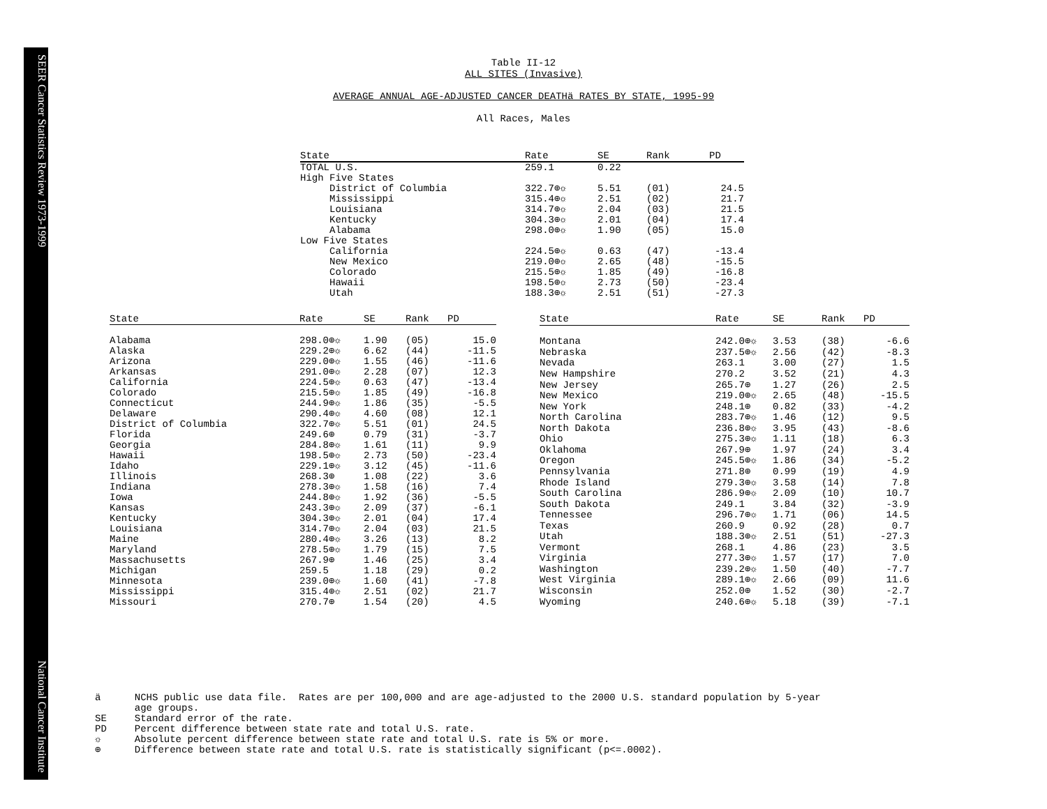SEER Cancer Statistics Review 1973-1999 National Cancer Institute
Table II-12
ALL SITES (Invasive)
AVERAGE ANNUAL AGE-ADJUSTED CANCER DEATHä RATES BY STATE, 1995-99
All Races, Males
| State | Rate | SE | Rank | PD |
| --- | --- | --- | --- | --- |
| TOTAL U.S. | 259.1 | 0.22 | | |
| High Five States | | | | |
| District of Columbia | 322.7⊕☼ | 5.51 | (01) | 24.5 |
| Mississippi | 315.4⊕☼ | 2.51 | (02) | 21.7 |
| Louisiana | 314.7⊕☼ | 2.04 | (03) | 21.5 |
| Kentucky | 304.3⊕☼ | 2.01 | (04) | 17.4 |
| Alabama | 298.0⊕☼ | 1.90 | (05) | 15.0 |
| Low Five States | | | | |
| California | 224.5⊕☼ | 0.63 | (47) | -13.4 |
| New Mexico | 219.0⊕☼ | 2.65 | (48) | -15.5 |
| Colorado | 215.5⊕☼ | 1.85 | (49) | -16.8 |
| Hawaii | 198.5⊕☼ | 2.73 | (50) | -23.4 |
| Utah | 188.3⊕☼ | 2.51 | (51) | -27.3 |
| State | Rate | SE | Rank | PD |
| --- | --- | --- | --- | --- |
| Alabama | 298.0⊕☼ | 1.90 | (05) | 15.0 |
| Alaska | 229.2⊕☼ | 6.62 | (44) | -11.5 |
| Arizona | 229.0⊕☼ | 1.55 | (46) | -11.6 |
| Arkansas | 291.0⊕☼ | 2.28 | (07) | 12.3 |
| California | 224.5⊕☼ | 0.63 | (47) | -13.4 |
| Colorado | 215.5⊕☼ | 1.85 | (49) | -16.8 |
| Connecticut | 244.9⊕☼ | 1.86 | (35) | -5.5 |
| Delaware | 290.4⊕☼ | 4.60 | (08) | 12.1 |
| District of Columbia | 322.7⊕☼ | 5.51 | (01) | 24.5 |
| Florida | 249.6⊕ | 0.79 | (31) | -3.7 |
| Georgia | 284.8⊕☼ | 1.61 | (11) | 9.9 |
| Hawaii | 198.5⊕☼ | 2.73 | (50) | -23.4 |
| Idaho | 229.1⊕☼ | 3.12 | (45) | -11.6 |
| Illinois | 268.3⊕ | 1.08 | (22) | 3.6 |
| Indiana | 278.3⊕☼ | 1.58 | (16) | 7.4 |
| Iowa | 244.8⊕☼ | 1.92 | (36) | -5.5 |
| Kansas | 243.3⊕☼ | 2.09 | (37) | -6.1 |
| Kentucky | 304.3⊕☼ | 2.01 | (04) | 17.4 |
| Louisiana | 314.7⊕☼ | 2.04 | (03) | 21.5 |
| Maine | 280.4⊕☼ | 3.26 | (13) | 8.2 |
| Maryland | 278.5⊕☼ | 1.79 | (15) | 7.5 |
| Massachusetts | 267.9⊕ | 1.46 | (25) | 3.4 |
| Michigan | 259.5 | 1.18 | (29) | 0.2 |
| Minnesota | 239.0⊕☼ | 1.60 | (41) | -7.8 |
| Mississippi | 315.4⊕☼ | 2.51 | (02) | 21.7 |
| Missouri | 270.7⊕ | 1.54 | (20) | 4.5 |
| State | Rate | SE | Rank | PD |
| --- | --- | --- | --- | --- |
| Montana | 242.0⊕☼ | 3.53 | (38) | -6.6 |
| Nebraska | 237.5⊕☼ | 2.56 | (42) | -8.3 |
| Nevada | 263.1 | 3.00 | (27) | 1.5 |
| New Hampshire | 270.2 | 3.52 | (21) | 4.3 |
| New Jersey | 265.7⊕ | 1.27 | (26) | 2.5 |
| New Mexico | 219.0⊕☼ | 2.65 | (48) | -15.5 |
| New York | 248.1⊕ | 0.82 | (33) | -4.2 |
| North Carolina | 283.7⊕☼ | 1.46 | (12) | 9.5 |
| North Dakota | 236.8⊕☼ | 3.95 | (43) | -8.6 |
| Ohio | 275.3⊕☼ | 1.11 | (18) | 6.3 |
| Oklahoma | 267.9⊕ | 1.97 | (24) | 3.4 |
| Oregon | 245.5⊕☼ | 1.86 | (34) | -5.2 |
| Pennsylvania | 271.8⊕ | 0.99 | (19) | 4.9 |
| Rhode Island | 279.3⊕☼ | 3.58 | (14) | 7.8 |
| South Carolina | 286.9⊕☼ | 2.09 | (10) | 10.7 |
| South Dakota | 249.1 | 3.84 | (32) | -3.9 |
| Tennessee | 296.7⊕☼ | 1.71 | (06) | 14.5 |
| Texas | 260.9 | 0.92 | (28) | 0.7 |
| Utah | 188.3⊕☼ | 2.51 | (51) | -27.3 |
| Vermont | 268.1 | 4.86 | (23) | 3.5 |
| Virginia | 277.3⊕☼ | 1.57 | (17) | 7.0 |
| Washington | 239.2⊕☼ | 1.50 | (40) | -7.7 |
| West Virginia | 289.1⊕☼ | 2.66 | (09) | 11.6 |
| Wisconsin | 252.0⊕ | 1.52 | (30) | -2.7 |
| Wyoming | 240.6⊕☼ | 5.18 | (39) | -7.1 |
| ä | NCHS public use data file. Rates are per 100,000 and are age-adjusted to the 2000 U.S. standard population by 5-year age groups. |
| SE | Standard error of the rate. |
| PD | Percent difference between state rate and total U.S. rate. |
| ☼ | Absolute percent difference between state rate and total U.S. rate is 5% or more. |
| ⊕ | Difference between state rate and total U.S. rate is statistically significant (p<=.0002). |